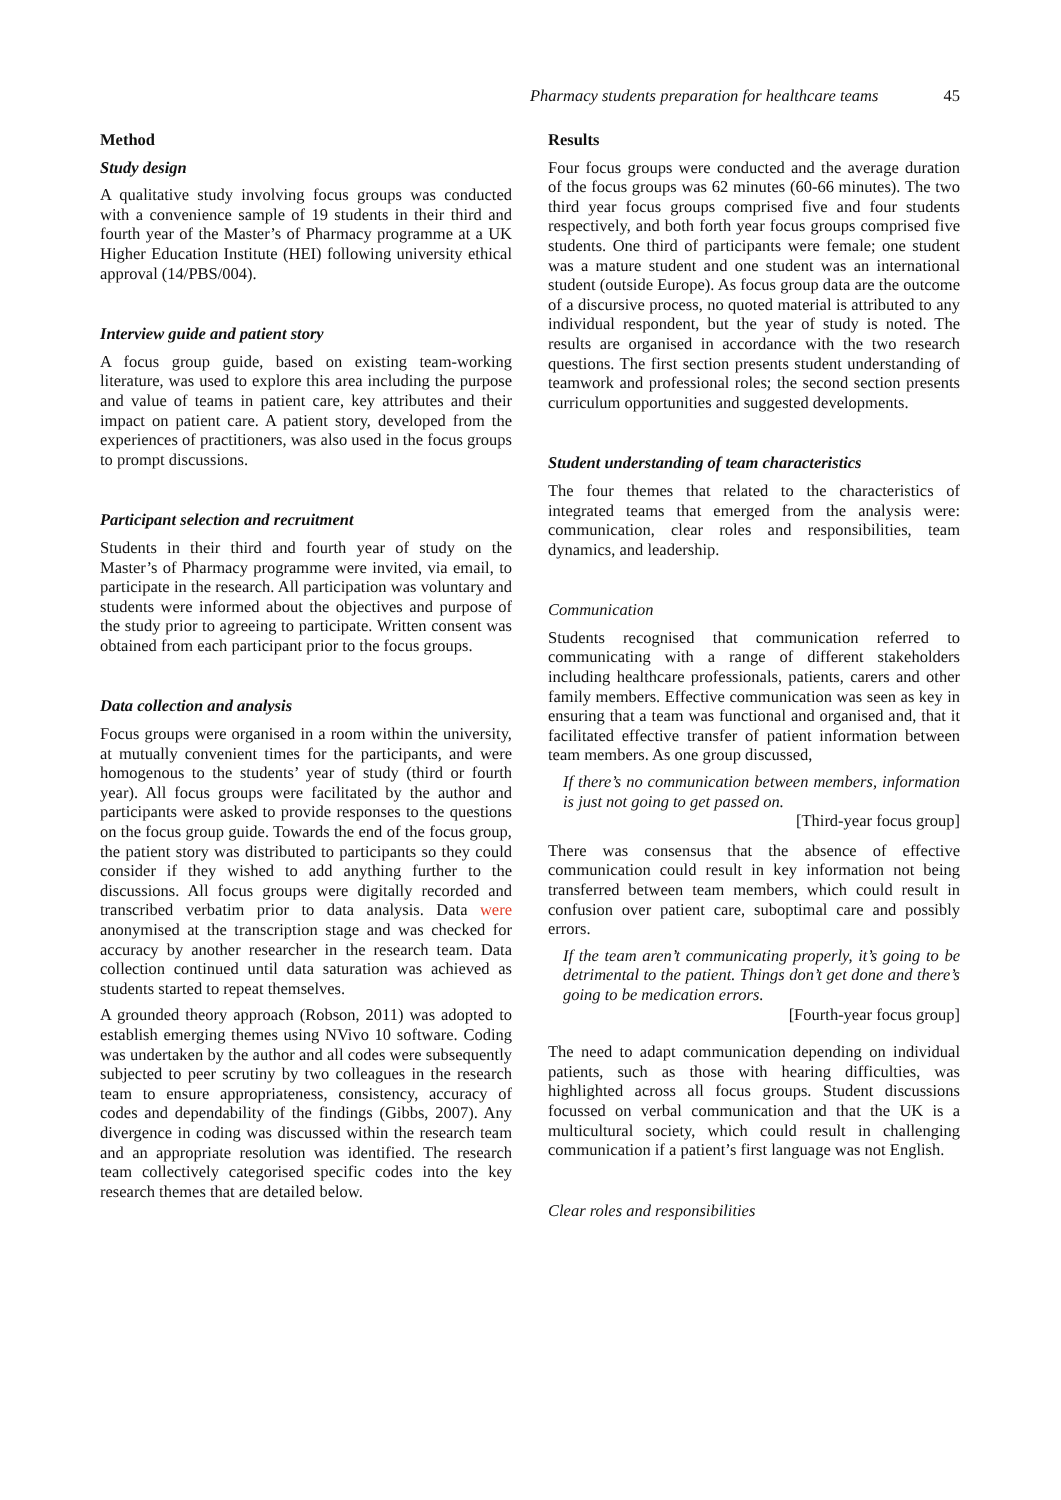Pharmacy students preparation for healthcare teams 45
Method
Study design
A qualitative study involving focus groups was conducted with a convenience sample of 19 students in their third and fourth year of the Master’s of Pharmacy programme at a UK Higher Education Institute (HEI) following university ethical approval (14/PBS/004).
Interview guide and patient story
A focus group guide, based on existing team-working literature, was used to explore this area including the purpose and value of teams in patient care, key attributes and their impact on patient care. A patient story, developed from the experiences of practitioners, was also used in the focus groups to prompt discussions.
Participant selection and recruitment
Students in their third and fourth year of study on the Master’s of Pharmacy programme were invited, via email, to participate in the research. All participation was voluntary and students were informed about the objectives and purpose of the study prior to agreeing to participate. Written consent was obtained from each participant prior to the focus groups.
Data collection and analysis
Focus groups were organised in a room within the university, at mutually convenient times for the participants, and were homogenous to the students’ year of study (third or fourth year). All focus groups were facilitated by the author and participants were asked to provide responses to the questions on the focus group guide. Towards the end of the focus group, the patient story was distributed to participants so they could consider if they wished to add anything further to the discussions. All focus groups were digitally recorded and transcribed verbatim prior to data analysis. Data were anonymised at the transcription stage and was checked for accuracy by another researcher in the research team. Data collection continued until data saturation was achieved as students started to repeat themselves.
A grounded theory approach (Robson, 2011) was adopted to establish emerging themes using NVivo 10 software. Coding was undertaken by the author and all codes were subsequently subjected to peer scrutiny by two colleagues in the research team to ensure appropriateness, consistency, accuracy of codes and dependability of the findings (Gibbs, 2007). Any divergence in coding was discussed within the research team and an appropriate resolution was identified. The research team collectively categorised specific codes into the key research themes that are detailed below.
Results
Four focus groups were conducted and the average duration of the focus groups was 62 minutes (60-66 minutes). The two third year focus groups comprised five and four students respectively, and both forth year focus groups comprised five students. One third of participants were female; one student was a mature student and one student was an international student (outside Europe). As focus group data are the outcome of a discursive process, no quoted material is attributed to any individual respondent, but the year of study is noted. The results are organised in accordance with the two research questions. The first section presents student understanding of teamwork and professional roles; the second section presents curriculum opportunities and suggested developments.
Student understanding of team characteristics
The four themes that related to the characteristics of integrated teams that emerged from the analysis were: communication, clear roles and responsibilities, team dynamics, and leadership.
Communication
Students recognised that communication referred to communicating with a range of different stakeholders including healthcare professionals, patients, carers and other family members. Effective communication was seen as key in ensuring that a team was functional and organised and, that it facilitated effective transfer of patient information between team members. As one group discussed,
If there’s no communication between members, information is just not going to get passed on.
[Third-year focus group]
There was consensus that the absence of effective communication could result in key information not being transferred between team members, which could result in confusion over patient care, suboptimal care and possibly errors.
If the team aren’t communicating properly, it’s going to be detrimental to the patient. Things don’t get done and there’s going to be medication errors.
[Fourth-year focus group]
The need to adapt communication depending on individual patients, such as those with hearing difficulties, was highlighted across all focus groups. Student discussions focussed on verbal communication and that the UK is a multicultural society, which could result in challenging communication if a patient’s first language was not English.
Clear roles and responsibilities